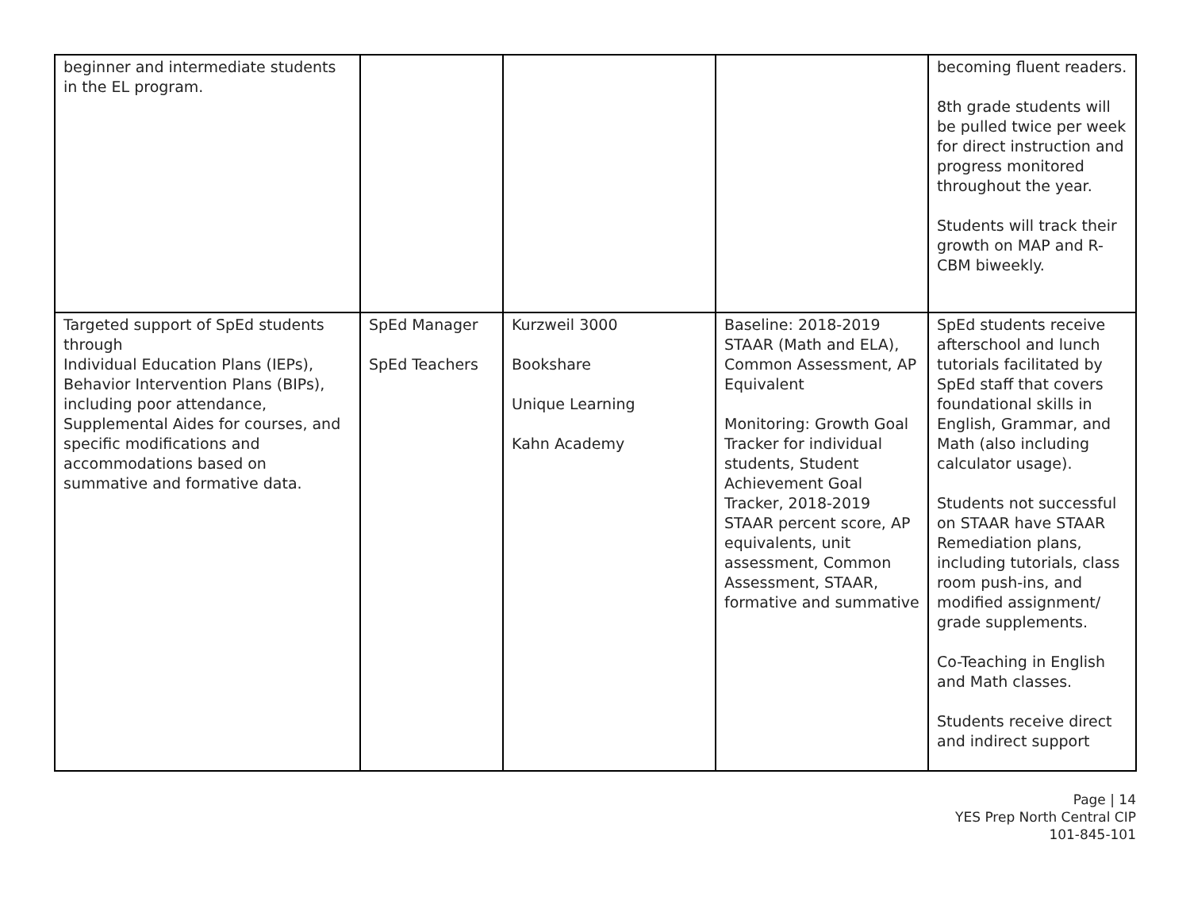| beginner and intermediate students in the EL program. | | | | becoming fluent readers. 8th grade students will be pulled twice per week for direct instruction and progress monitored throughout the year. Students will track their growth on MAP and R-CBM biweekly. |
| Targeted support of SpEd students through Individual Education Plans (IEPs), Behavior Intervention Plans (BIPs), including poor attendance, Supplemental Aides for courses, and specific modifications and accommodations based on summative and formative data. | SpEd Manager SpEd Teachers | Kurzweil 3000 Bookshare Unique Learning Kahn Academy | Baseline: 2018-2019 STAAR (Math and ELA), Common Assessment, AP Equivalent Monitoring: Growth Goal Tracker for individual students, Student Achievement Goal Tracker, 2018-2019 STAAR percent score, AP equivalents, unit assessment, Common Assessment, STAAR, formative and summative | SpEd students receive afterschool and lunch tutorials facilitated by SpEd staff that covers foundational skills in English, Grammar, and Math (also including calculator usage). Students not successful on STAAR have STAAR Remediation plans, including tutorials, class room push-ins, and modified assignment/ grade supplements. Co-Teaching in English and Math classes. Students receive direct and indirect support |
Page | 14
YES Prep North Central CIP
101-845-101